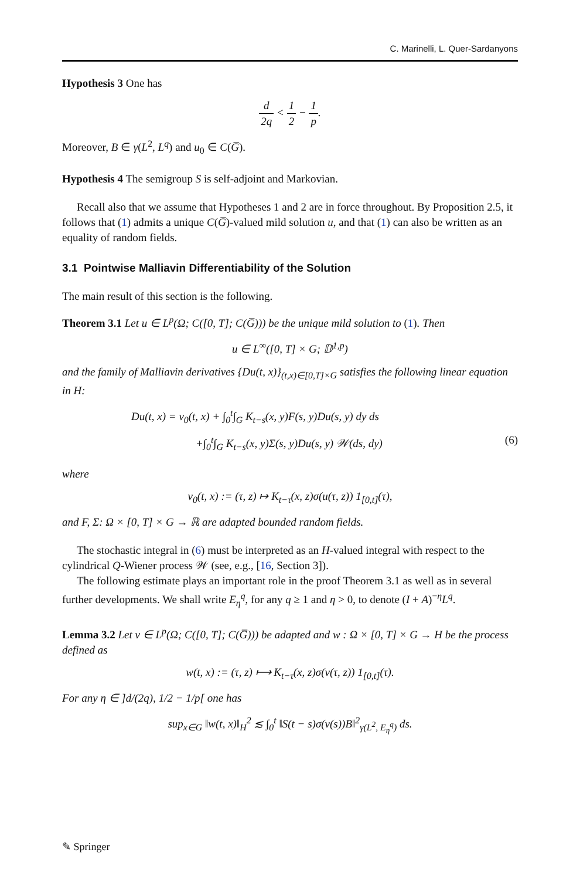C. Marinelli, L. Quer-Sardanyons
Hypothesis 3 One has
d 2q < 1 2 − 1 p.
Moreover, B ∈ γ(L<sup>2</sup>, L<sup>q</sup>) and u<sub>0</sub> ∈ C(G̅).
Hypothesis 4 The semigroup S is self-adjoint and Markovian.
Recall also that we assume that Hypotheses 1 and 2 are in force throughout. By Proposition 2.5, it follows that (1) admits a unique C(G̅)-valued mild solution u, and that (1) can also be written as an equality of random fields.
3.1 Pointwise Malliavin Differentiability of the Solution
The main result of this section is the following.
Theorem 3.1 Let u ∈ L<sup>p</sup>(Ω; C([0, T]; C(G̅))) be the unique mild solution to (1). Then
u ∈ L<sup>∞</sup>([0, T] × G; 𝔻<sup>1,p</sup>)
and the family of Malliavin derivatives {Du(t, x)}<sub>(t,x)∈[0,T]×G</sub> satisfies the following linear equation in H:
Du(t, x) = v<sub>0</sub>(t, x) + ∫<sub>0</sub><sup>t</sup>∫<sub>G</sub> K<sub>t−s</sub>(x, y)F(s, y)Du(s, y) dy ds
+∫<sub>0</sub><sup>t</sup>∫<sub>G</sub> K<sub>t−s</sub>(x, y)Σ(s, y)Du(s, y) 𝒲(ds, dy) (6)
where
v<sub>0</sub>(t, x) := (τ, z) ↦ K<sub>t−τ</sub>(x, z)σ(u(τ, z)) 1<sub>[0,t]</sub>(τ),
and F, Σ: Ω × [0, T] × G → ℝ are adapted bounded random fields.
The stochastic integral in (6) must be interpreted as an H-valued integral with respect to the cylindrical Q-Wiener process 𝒲 (see, e.g., [16, Section 3]).
The following estimate plays an important role in the proof Theorem 3.1 as well as in several further developments. We shall write E<sub>η</sub><sup>q</sup>, for any q ≥ 1 and η > 0, to denote (I + A)<sup>−η</sup>L<sup>q</sup>.
Lemma 3.2 Let v ∈ L<sup>p</sup>(Ω; C([0, T]; C(G̅))) be adapted and w : Ω × [0, T] × G → H be the process defined as
w(t, x) := (τ, z) ⟼ K<sub>t−τ</sub>(x, z)σ(v(τ, z)) 1<sub>[0,t]</sub>(τ).
For any η ∈ ]d/(2q), 1/2 − 1/p[ one has
sup<sub>x∈G</sub> ‖w(t, x)‖<sub>H</sub><sup>2</sup> ≲ ∫<sub>0</sub><sup>t</sup> ‖S(t − s)σ(v(s))B‖<sup>2</sup><sub>γ(L<sup>2</sup>, E<sub>η</sub><sup>q</sup>)</sub> ds.
✎ Springer